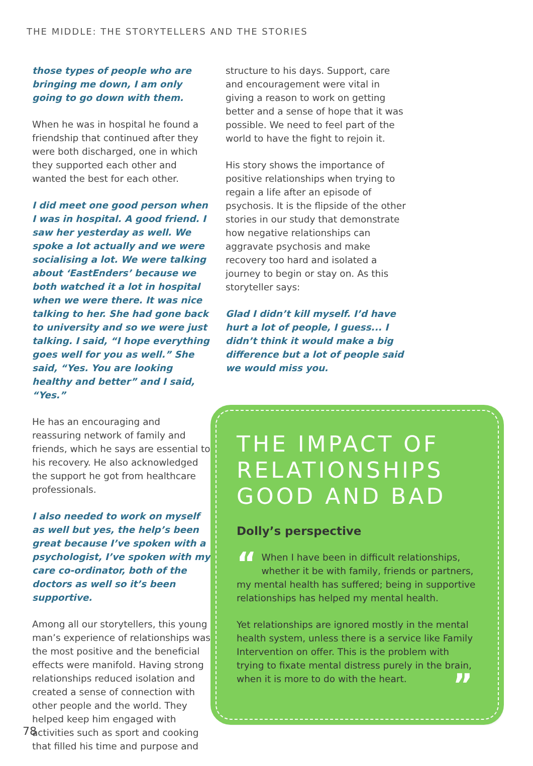THE MIDDLE: THE STORYTELLERS AND THE STORIES
those types of people who are bringing me down, I am only going to go down with them.
When he was in hospital he found a friendship that continued after they were both discharged, one in which they supported each other and wanted the best for each other.
I did meet one good person when I was in hospital. A good friend. I saw her yesterday as well. We spoke a lot actually and we were socialising a lot. We were talking about ‘EastEnders’ because we both watched it a lot in hospital when we were there. It was nice talking to her. She had gone back to university and so we were just talking. I said, “I hope everything goes well for you as well.” She said, “Yes. You are looking healthy and better” and I said, “Yes.”
He has an encouraging and reassuring network of family and friends, which he says are essential to his recovery. He also acknowledged the support he got from healthcare professionals.
I also needed to work on myself as well but yes, the help’s been great because I’ve spoken with a psychologist, I’ve spoken with my care co-ordinator, both of the doctors as well so it’s been supportive.
Among all our storytellers, this young man’s experience of relationships was the most positive and the beneficial effects were manifold. Having strong relationships reduced isolation and created a sense of connection with other people and the world. They helped keep him engaged with activities such as sport and cooking that filled his time and purpose and
structure to his days. Support, care and encouragement were vital in giving a reason to work on getting better and a sense of hope that it was possible. We need to feel part of the world to have the fight to rejoin it.
His story shows the importance of positive relationships when trying to regain a life after an episode of psychosis. It is the flipside of the other stories in our study that demonstrate how negative relationships can aggravate psychosis and make recovery too hard and isolated a journey to begin or stay on. As this storyteller says:
Glad I didn’t kill myself. I’d have hurt a lot of people, I guess... I didn’t think it would make a big difference but a lot of people said we would miss you.
THE IMPACT OF RELATIONSHIPS GOOD AND BAD
Dolly’s perspective
“When I have been in difficult relationships, whether it be with family, friends or partners, my mental health has suffered; being in supportive relationships has helped my mental health.
Yet relationships are ignored mostly in the mental health system, unless there is a service like Family Intervention on offer. This is the problem with trying to fixate mental distress purely in the brain, when it is more to do with the heart. ”
78